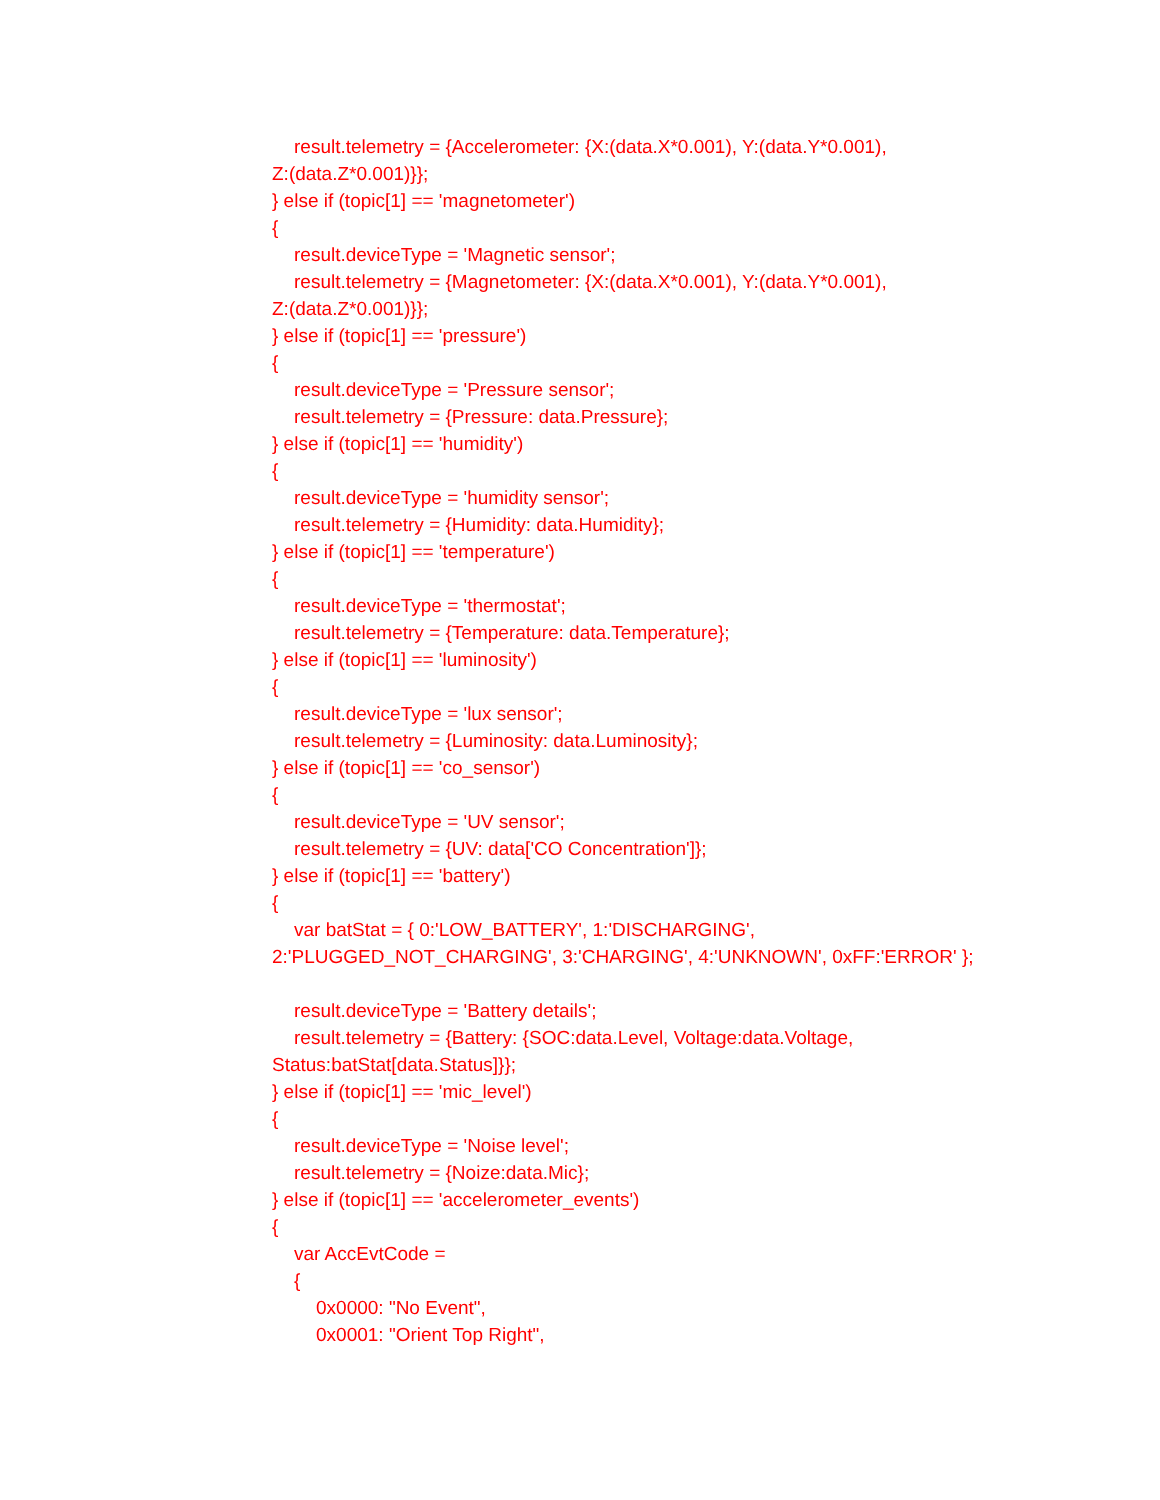result.telemetry = {Accelerometer: {X:(data.X*0.001), Y:(data.Y*0.001),
Z:(data.Z*0.001)}};
} else if (topic[1] == 'magnetometer')
{
result.deviceType = 'Magnetic sensor';
result.telemetry = {Magnetometer: {X:(data.X*0.001), Y:(data.Y*0.001),
Z:(data.Z*0.001)}};
} else if (topic[1] == 'pressure')
{
result.deviceType = 'Pressure sensor';
result.telemetry = {Pressure: data.Pressure};
} else if (topic[1] == 'humidity')
{
result.deviceType = 'humidity sensor';
result.telemetry = {Humidity: data.Humidity};
} else if (topic[1] == 'temperature')
{
result.deviceType = 'thermostat';
result.telemetry = {Temperature: data.Temperature};
} else if (topic[1] == 'luminosity')
{
result.deviceType = 'lux sensor';
result.telemetry = {Luminosity: data.Luminosity};
} else if (topic[1] == 'co_sensor')
{
result.deviceType = 'UV sensor';
result.telemetry = {UV: data['CO Concentration']};
} else if (topic[1] == 'battery')
{
var batStat = { 0:'LOW_BATTERY', 1:'DISCHARGING',
2:'PLUGGED_NOT_CHARGING', 3:'CHARGING', 4:'UNKNOWN', 0xFF:'ERROR' };
result.deviceType = 'Battery details';
result.telemetry = {Battery: {SOC:data.Level, Voltage:data.Voltage,
Status:batStat[data.Status]}};
} else if (topic[1] == 'mic_level')
{
result.deviceType = 'Noise level';
result.telemetry = {Noize:data.Mic};
} else if (topic[1] == 'accelerometer_events')
{
var AccEvtCode =
{
0x0000: "No Event",
0x0001: "Orient Top Right",